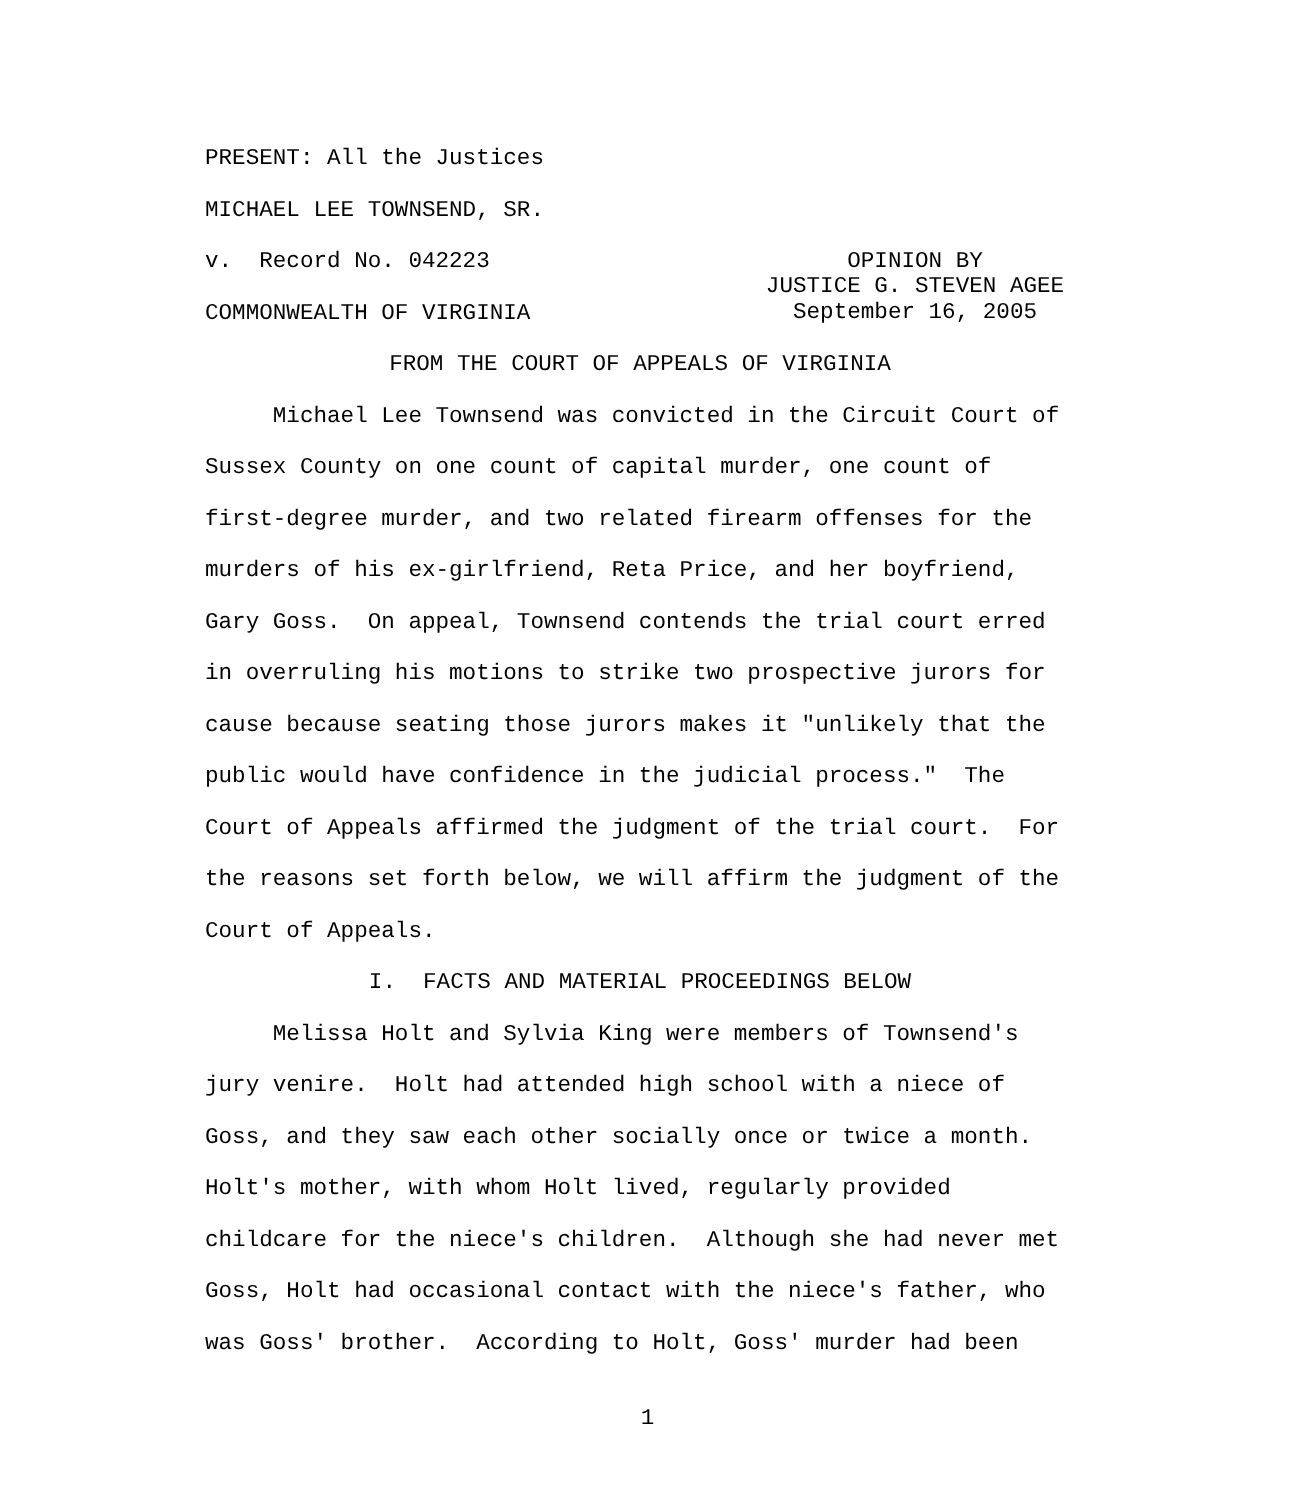PRESENT: All the Justices
MICHAEL LEE TOWNSEND, SR.
v. Record No. 042223
COMMONWEALTH OF VIRGINIA
OPINION BY
JUSTICE G. STEVEN AGEE
September 16, 2005
FROM THE COURT OF APPEALS OF VIRGINIA
Michael Lee Townsend was convicted in the Circuit Court of Sussex County on one count of capital murder, one count of first-degree murder, and two related firearm offenses for the murders of his ex-girlfriend, Reta Price, and her boyfriend, Gary Goss. On appeal, Townsend contends the trial court erred in overruling his motions to strike two prospective jurors for cause because seating those jurors makes it "unlikely that the public would have confidence in the judicial process." The Court of Appeals affirmed the judgment of the trial court. For the reasons set forth below, we will affirm the judgment of the Court of Appeals.
I. FACTS AND MATERIAL PROCEEDINGS BELOW
Melissa Holt and Sylvia King were members of Townsend's jury venire. Holt had attended high school with a niece of Goss, and they saw each other socially once or twice a month. Holt's mother, with whom Holt lived, regularly provided childcare for the niece's children. Although she had never met Goss, Holt had occasional contact with the niece's father, who was Goss' brother. According to Holt, Goss' murder had been
1